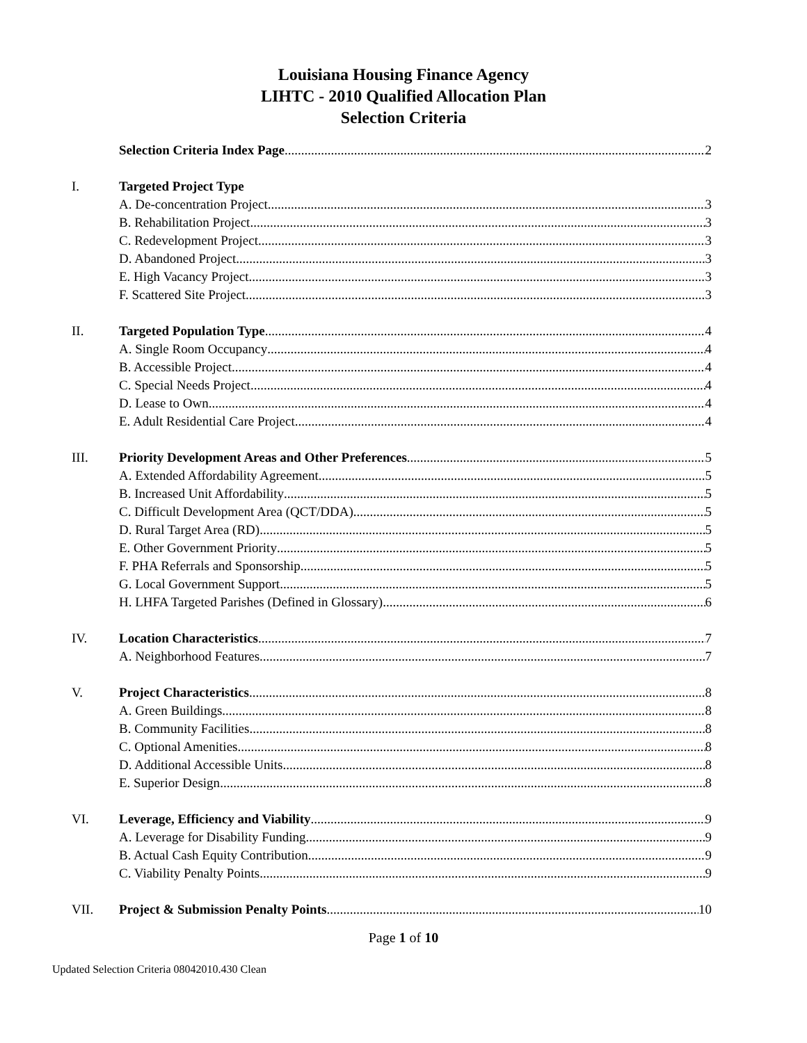Louisiana Housing Finance Agency
LIHTC - 2010 Qualified Allocation Plan
Selection Criteria
Selection Criteria Index Page 2
I. Targeted Project Type
A. De-concentration Project 3
B. Rehabilitation Project 3
C. Redevelopment Project 3
D. Abandoned Project 3
E. High Vacancy Project 3
F. Scattered Site Project 3
II. Targeted Population Type 4
A. Single Room Occupancy 4
B. Accessible Project 4
C. Special Needs Project 4
D. Lease to Own 4
E. Adult Residential Care Project 4
III. Priority Development Areas and Other Preferences 5
A. Extended Affordability Agreement 5
B. Increased Unit Affordability 5
C. Difficult Development Area (QCT/DDA) 5
D. Rural Target Area (RD) 5
E. Other Government Priority 5
F. PHA Referrals and Sponsorship 5
G. Local Government Support 5
H. LHFA Targeted Parishes (Defined in Glossary) 6
IV. Location Characteristics 7
A. Neighborhood Features 7
V. Project Characteristics 8
A. Green Buildings 8
B. Community Facilities 8
C. Optional Amenities 8
D. Additional Accessible Units 8
E. Superior Design 8
VI. Leverage, Efficiency and Viability 9
A. Leverage for Disability Funding 9
B. Actual Cash Equity Contribution 9
C. Viability Penalty Points 9
VII. Project & Submission Penalty Points 10
Page 1 of 10
Updated Selection Criteria 08042010.430 Clean